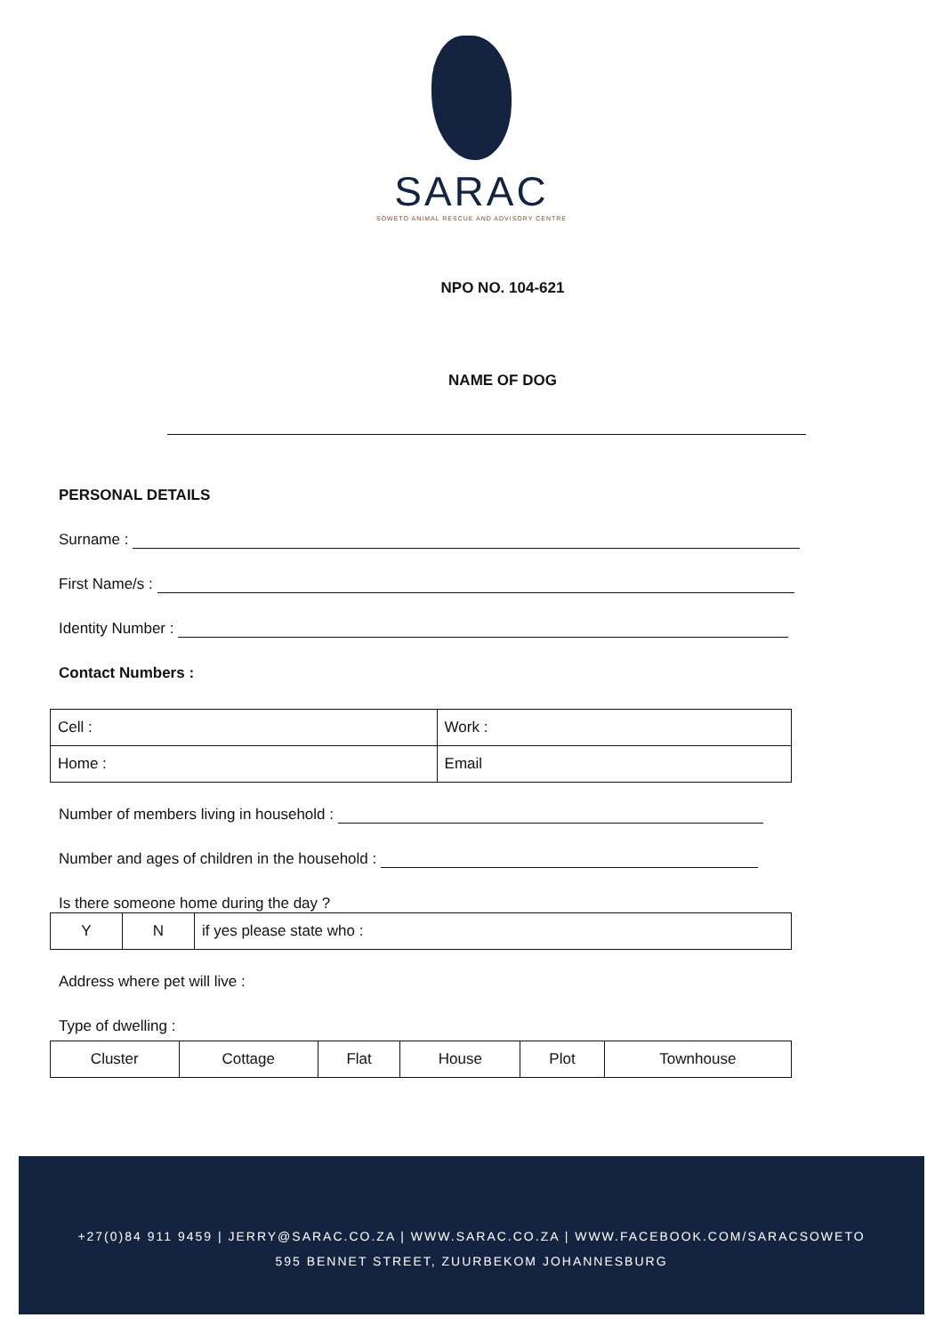SARAC
SOWETO ANIMAL RESCUE AND ADVISORY CENTRE
NPO NO. 104-621
NAME OF DOG
PERSONAL DETAILS
Surname :
First Name/s :
Identity Number :
Contact Numbers :
| Cell : | Work : |
| Home : | Email |
Number of members living in household :
Number and ages of children in the household :
Is there someone home during the day ?
| Y | N | if yes please state who : |
Address where pet will live :
Type of dwelling :
| Cluster | Cottage | Flat | House | Plot | Townhouse |
+27(0)84 911 9459 | JERRY@SARAC.CO.ZA | WWW.SARAC.CO.ZA | WWW.FACEBOOK.COM/SARACSOWETO
595 BENNET STREET, ZUURBEKOM JOHANNESBURG